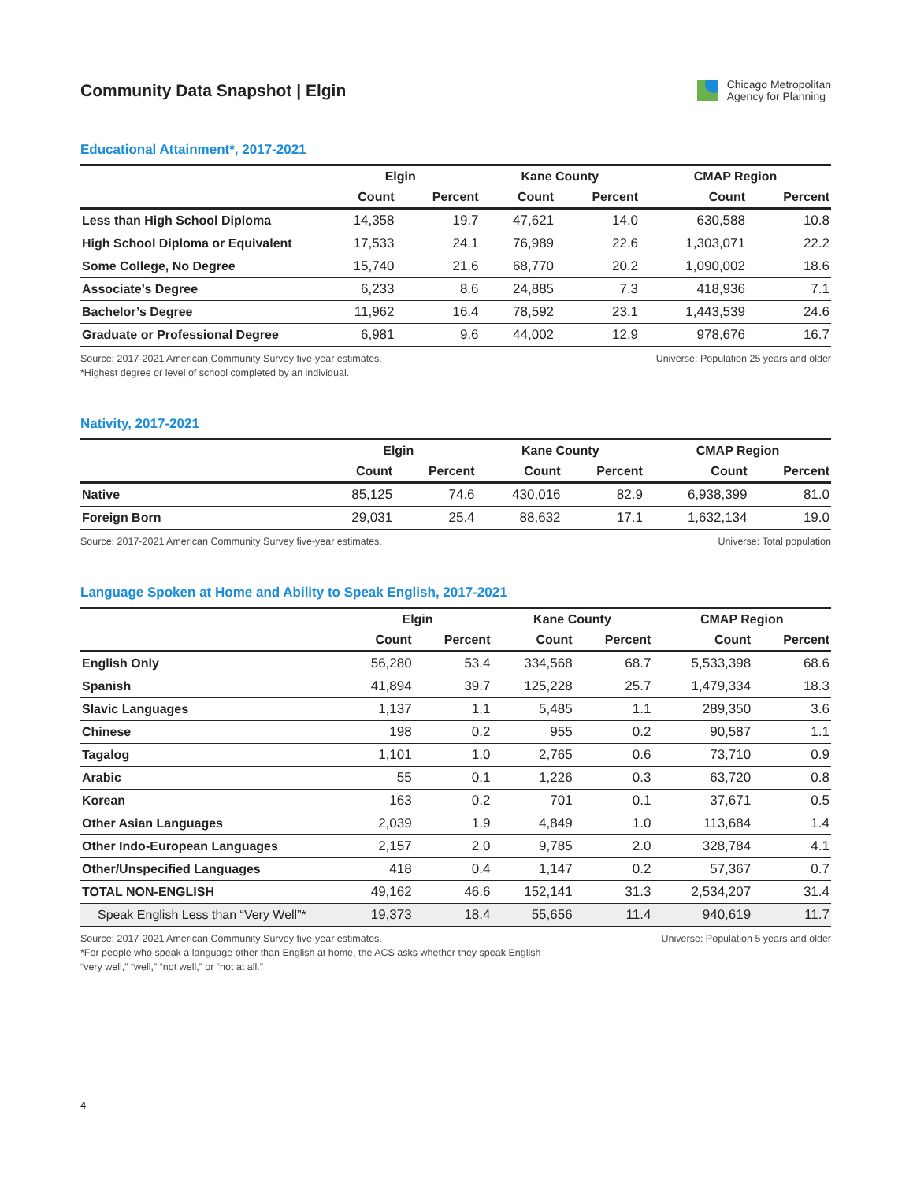Community Data Snapshot | Elgin
Chicago Metropolitan
Agency for Planning
Educational Attainment*, 2017-2021
| | Elgin | | Kane County | | CMAP Region | |
| --- | --- | --- | --- | --- | --- | --- |
| | Count | Percent | Count | Percent | Count | Percent |
| Less than High School Diploma | 14,358 | 19.7 | 47,621 | 14.0 | 630,588 | 10.8 |
| High School Diploma or Equivalent | 17,533 | 24.1 | 76,989 | 22.6 | 1,303,071 | 22.2 |
| Some College, No Degree | 15,740 | 21.6 | 68,770 | 20.2 | 1,090,002 | 18.6 |
| Associate’s Degree | 6,233 | 8.6 | 24,885 | 7.3 | 418,936 | 7.1 |
| Bachelor’s Degree | 11,962 | 16.4 | 78,592 | 23.1 | 1,443,539 | 24.6 |
| Graduate or Professional Degree | 6,981 | 9.6 | 44,002 | 12.9 | 978,676 | 16.7 |
Source: 2017-2021 American Community Survey five-year estimates.
*Highest degree or level of school completed by an individual.
Universe: Population 25 years and older
Nativity, 2017-2021
| | Elgin | | Kane County | | CMAP Region | |
| --- | --- | --- | --- | --- | --- | --- |
| | Count | Percent | Count | Percent | Count | Percent |
| Native | 85,125 | 74.6 | 430,016 | 82.9 | 6,938,399 | 81.0 |
| Foreign Born | 29,031 | 25.4 | 88,632 | 17.1 | 1,632,134 | 19.0 |
Source: 2017-2021 American Community Survey five-year estimates.
Universe: Total population
Language Spoken at Home and Ability to Speak English, 2017-2021
| | Elgin | | Kane County | | CMAP Region | |
| --- | --- | --- | --- | --- | --- | --- |
| | Count | Percent | Count | Percent | Count | Percent |
| English Only | 56,280 | 53.4 | 334,568 | 68.7 | 5,533,398 | 68.6 |
| Spanish | 41,894 | 39.7 | 125,228 | 25.7 | 1,479,334 | 18.3 |
| Slavic Languages | 1,137 | 1.1 | 5,485 | 1.1 | 289,350 | 3.6 |
| Chinese | 198 | 0.2 | 955 | 0.2 | 90,587 | 1.1 |
| Tagalog | 1,101 | 1.0 | 2,765 | 0.6 | 73,710 | 0.9 |
| Arabic | 55 | 0.1 | 1,226 | 0.3 | 63,720 | 0.8 |
| Korean | 163 | 0.2 | 701 | 0.1 | 37,671 | 0.5 |
| Other Asian Languages | 2,039 | 1.9 | 4,849 | 1.0 | 113,684 | 1.4 |
| Other Indo-European Languages | 2,157 | 2.0 | 9,785 | 2.0 | 328,784 | 4.1 |
| Other/Unspecified Languages | 418 | 0.4 | 1,147 | 0.2 | 57,367 | 0.7 |
| TOTAL NON-ENGLISH | 49,162 | 46.6 | 152,141 | 31.3 | 2,534,207 | 31.4 |
| Speak English Less than “Very Well”* | 19,373 | 18.4 | 55,656 | 11.4 | 940,619 | 11.7 |
Source: 2017-2021 American Community Survey five-year estimates.
*For people who speak a language other than English at home, the ACS asks whether they speak English
“very well,” “well,” “not well,” or “not at all.”
Universe: Population 5 years and older
4